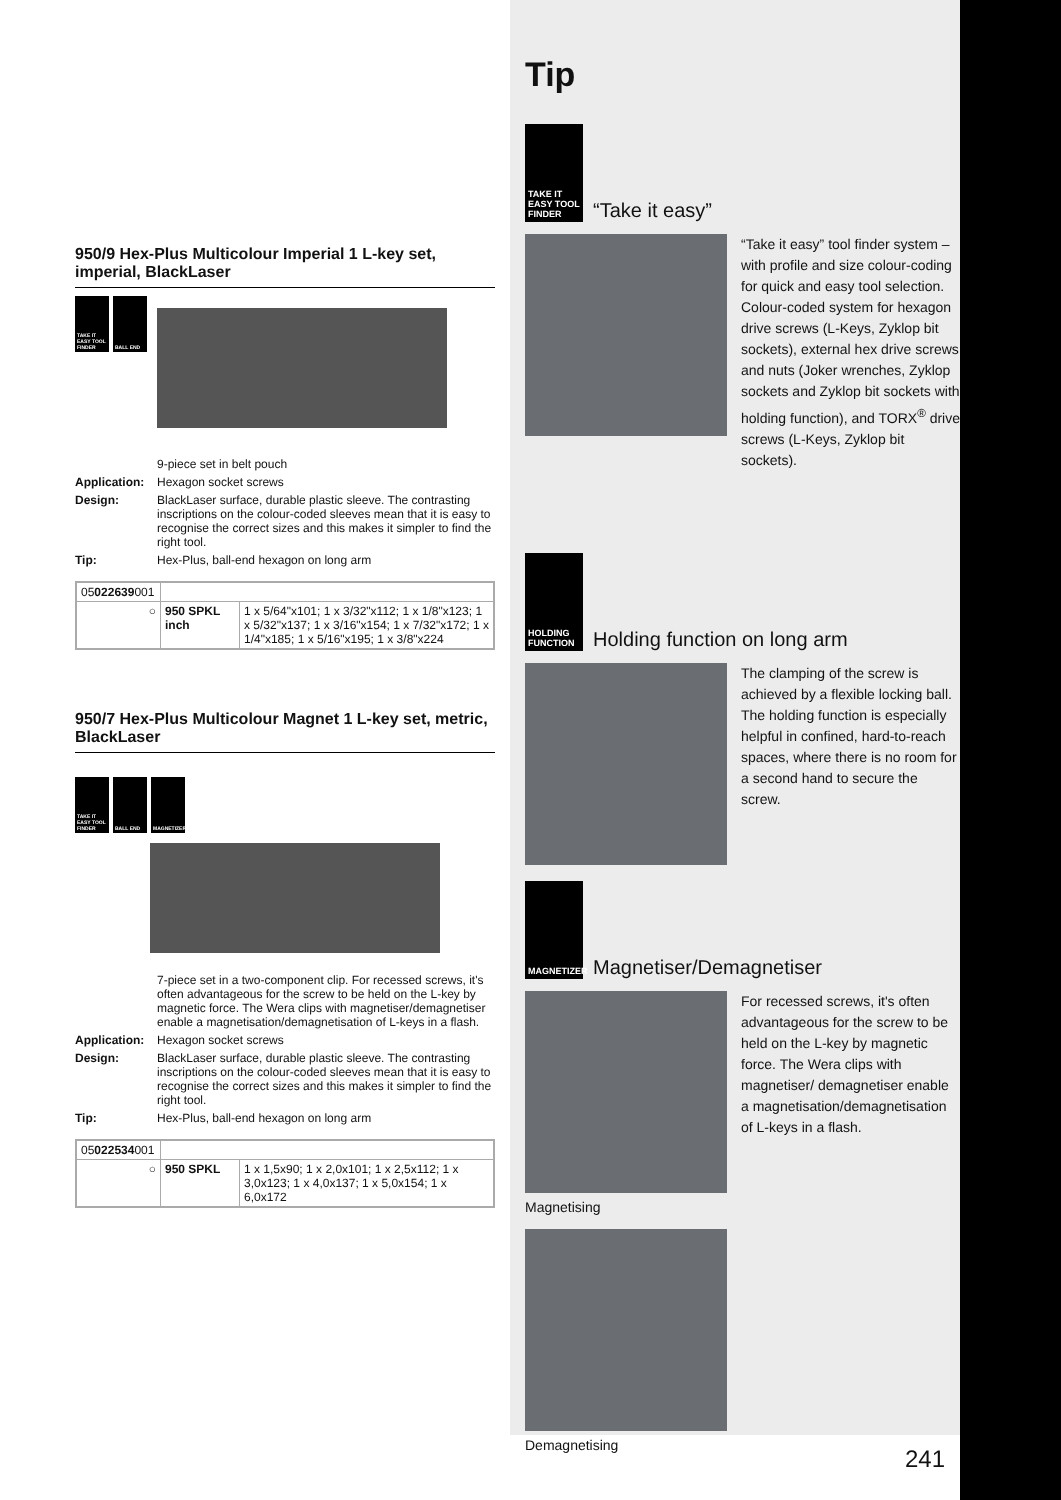950/9 Hex-Plus Multicolour Imperial 1 L-key set, imperial, BlackLaser
TAKE IT EASY TOOL FINDER
BALL END
9-piece set in belt pouch
Application: Hexagon socket screws
Design: BlackLaser surface, durable plastic sleeve. The contrasting inscriptions on the colour-coded sleeves mean that it is easy to recognise the correct sizes and this makes it simpler to find the right tool.
Tip: Hex-Plus, ball-end hexagon on long arm
| 05 022639 001 | | |
| ○ | 950 SPKL inch | 1 x 5/64"x101; 1 x 3/32"x112; 1 x 1/8"x123; 1 x 5/32"x137; 1 x 3/16"x154; 1 x 7/32"x172; 1 x 1/4"x185; 1 x 5/16"x195; 1 x 3/8"x224 |
950/7 Hex-Plus Multicolour Magnet 1 L-key set, metric, BlackLaser
TAKE IT EASY TOOL FINDER
BALL END MAGNETIZER
7-piece set in a two-component clip. For recessed screws, it's often advantageous for the screw to be held on the L-key by magnetic force. The Wera clips with magnetiser/demagnetiser enable a magnetisation/demagnetisation of L-keys in a flash.
Application: Hexagon socket screws
Design: BlackLaser surface, durable plastic sleeve. The contrasting inscriptions on the colour-coded sleeves mean that it is easy to recognise the correct sizes and this makes it simpler to find the right tool.
Tip: Hex-Plus, ball-end hexagon on long arm
| 05 022534 001 | | |
| ○ | 950 SPKL | 1 x 1,5x90; 1 x 2,0x101; 1 x 2,5x112; 1 x 3,0x123; 1 x 4,0x137; 1 x 5,0x154; 1 x 6,0x172 |
Tip
TAKE IT EASY TOOL FINDER
“Take it easy”
“Take it easy” tool finder system – with profile and size colour-coding for quick and easy tool selection. Colour-coded system for hexagon drive screws (L-Keys, Zyklop bit sockets), external hex drive screws and nuts (Joker wrenches, Zyklop sockets and Zyklop bit sockets with holding function), and TORX<sup>®</sup> drive screws (L-Keys, Zyklop bit sockets).
HOLDING FUNCTION
Holding function on long arm
The clamping of the screw is achieved by a flexible locking ball. The holding function is especially helpful in confined, hard-to-reach spaces, where there is no room for a second hand to secure the screw.
MAGNETIZER
Magnetiser/Demagnetiser
For recessed screws, it's often advantageous for the screw to be held on the L-key by magnetic force. The Wera clips with magnetiser/ demagnetiser enable a magnetisation/demagnetisation of L-keys in a flash.
Magnetising
Demagnetising
241